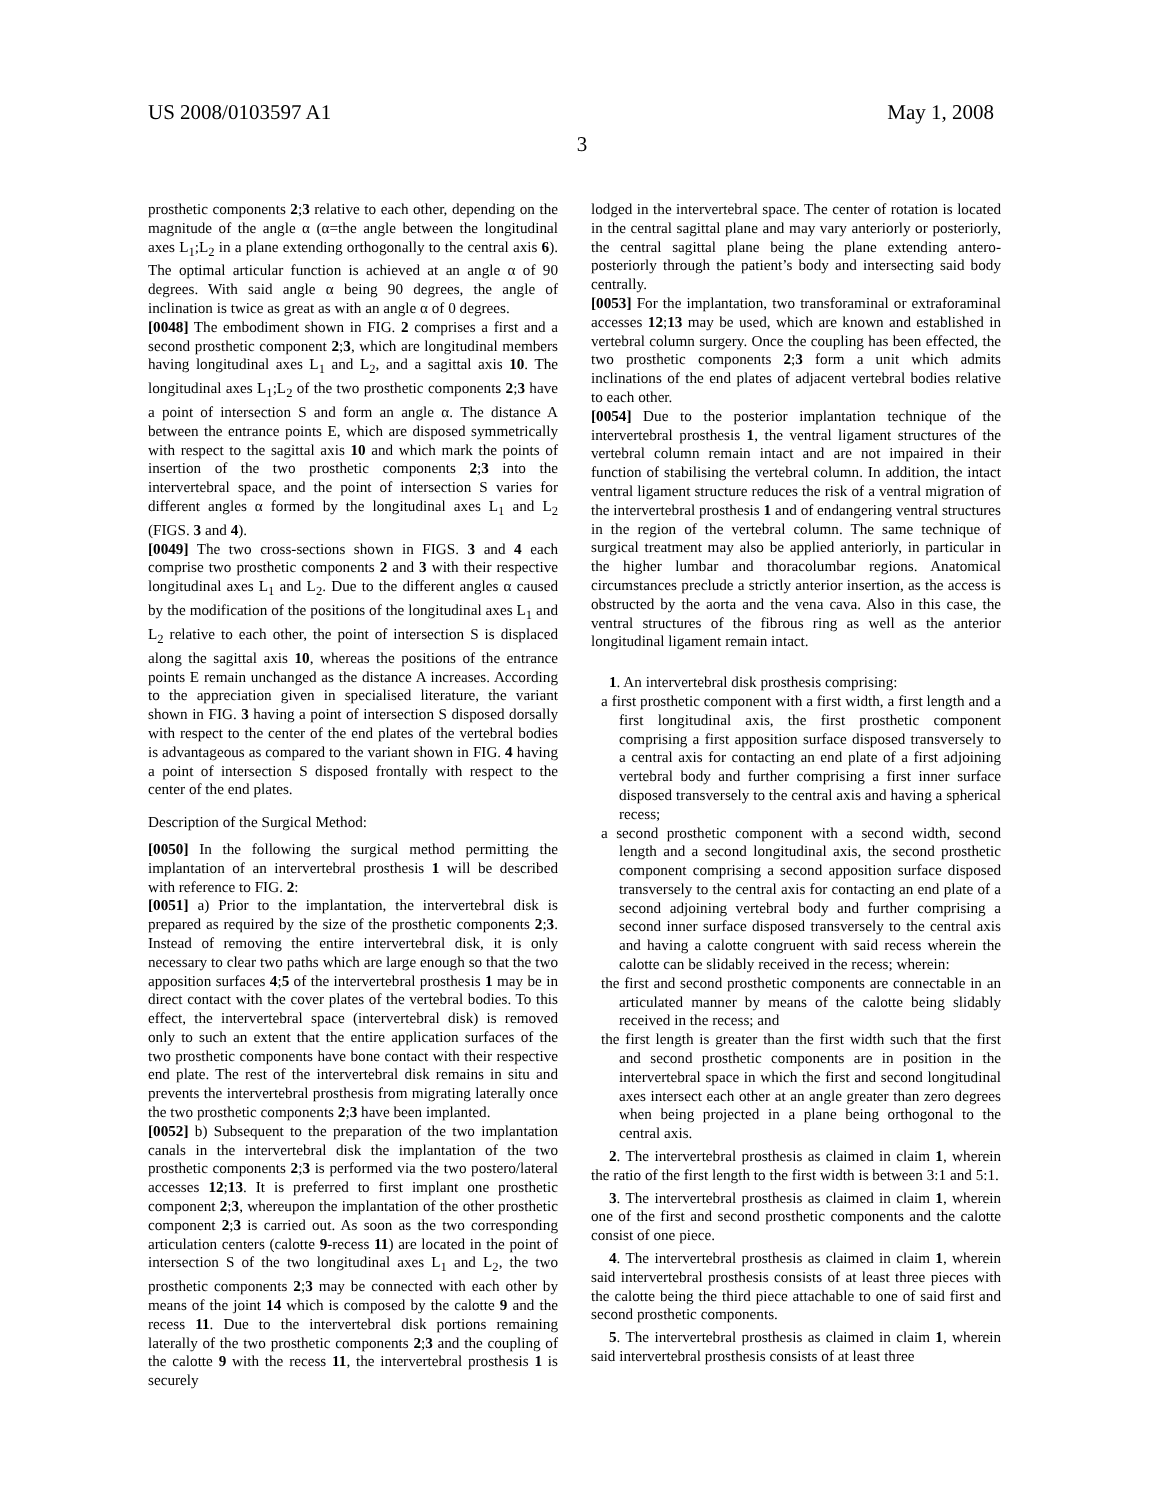US 2008/0103597 A1 May 1, 2008
3
prosthetic components 2;3 relative to each other, depending on the magnitude of the angle α (α=the angle between the longitudinal axes L<sub>1</sub>;L<sub>2</sub> in a plane extending orthogonally to the central axis 6). The optimal articular function is achieved at an angle α of 90 degrees. With said angle α being 90 degrees, the angle of inclination is twice as great as with an angle α of 0 degrees.
[0048] The embodiment shown in FIG. 2 comprises a first and a second prosthetic component 2;3, which are longitudinal members having longitudinal axes L<sub>1</sub> and L<sub>2</sub>, and a sagittal axis 10. The longitudinal axes L<sub>1</sub>;L<sub>2</sub> of the two prosthetic components 2;3 have a point of intersection S and form an angle α. The distance A between the entrance points E, which are disposed symmetrically with respect to the sagittal axis 10 and which mark the points of insertion of the two prosthetic components 2;3 into the intervertebral space, and the point of intersection S varies for different angles α formed by the longitudinal axes L<sub>1</sub> and L<sub>2</sub> (FIGS. 3 and 4).
[0049] The two cross-sections shown in FIGS. 3 and 4 each comprise two prosthetic components 2 and 3 with their respective longitudinal axes L<sub>1</sub> and L<sub>2</sub>. Due to the different angles α caused by the modification of the positions of the longitudinal axes L<sub>1</sub> and L<sub>2</sub> relative to each other, the point of intersection S is displaced along the sagittal axis 10, whereas the positions of the entrance points E remain unchanged as the distance A increases. According to the appreciation given in specialised literature, the variant shown in FIG. 3 having a point of intersection S disposed dorsally with respect to the center of the end plates of the vertebral bodies is advantageous as compared to the variant shown in FIG. 4 having a point of intersection S disposed frontally with respect to the center of the end plates.
Description of the Surgical Method:
[0050] In the following the surgical method permitting the implantation of an intervertebral prosthesis 1 will be described with reference to FIG. 2:
[0051] a) Prior to the implantation, the intervertebral disk is prepared as required by the size of the prosthetic components 2;3. Instead of removing the entire intervertebral disk, it is only necessary to clear two paths which are large enough so that the two apposition surfaces 4;5 of the intervertebral prosthesis 1 may be in direct contact with the cover plates of the vertebral bodies. To this effect, the intervertebral space (intervertebral disk) is removed only to such an extent that the entire application surfaces of the two prosthetic components have bone contact with their respective end plate. The rest of the intervertebral disk remains in situ and prevents the intervertebral prosthesis from migrating laterally once the two prosthetic components 2;3 have been implanted.
[0052] b) Subsequent to the preparation of the two implantation canals in the intervertebral disk the implantation of the two prosthetic components 2;3 is performed via the two postero/lateral accesses 12;13. It is preferred to first implant one prosthetic component 2;3, whereupon the implantation of the other prosthetic component 2;3 is carried out. As soon as the two corresponding articulation centers (calotte 9-recess 11) are located in the point of intersection S of the two longitudinal axes L<sub>1</sub> and L<sub>2</sub>, the two prosthetic components 2;3 may be connected with each other by means of the joint 14 which is composed by the calotte 9 and the recess 11. Due to the intervertebral disk portions remaining laterally of the two prosthetic components 2;3 and the coupling of the calotte 9 with the recess 11, the intervertebral prosthesis 1 is securely
lodged in the intervertebral space. The center of rotation is located in the central sagittal plane and may vary anteriorly or posteriorly, the central sagittal plane being the plane extending antero-posteriorly through the patient’s body and intersecting said body centrally.
[0053] For the implantation, two transforaminal or extraforaminal accesses 12;13 may be used, which are known and established in vertebral column surgery. Once the coupling has been effected, the two prosthetic components 2;3 form a unit which admits inclinations of the end plates of adjacent vertebral bodies relative to each other.
[0054] Due to the posterior implantation technique of the intervertebral prosthesis 1, the ventral ligament structures of the vertebral column remain intact and are not impaired in their function of stabilising the vertebral column. In addition, the intact ventral ligament structure reduces the risk of a ventral migration of the intervertebral prosthesis 1 and of endangering ventral structures in the region of the vertebral column. The same technique of surgical treatment may also be applied anteriorly, in particular in the higher lumbar and thoracolumbar regions. Anatomical circumstances preclude a strictly anterior insertion, as the access is obstructed by the aorta and the vena cava. Also in this case, the ventral structures of the fibrous ring as well as the anterior longitudinal ligament remain intact.
1. An intervertebral disk prosthesis comprising:
a first prosthetic component with a first width, a first length and a first longitudinal axis, the first prosthetic component comprising a first apposition surface disposed transversely to a central axis for contacting an end plate of a first adjoining vertebral body and further comprising a first inner surface disposed transversely to the central axis and having a spherical recess;
a second prosthetic component with a second width, second length and a second longitudinal axis, the second prosthetic component comprising a second apposition surface disposed transversely to the central axis for contacting an end plate of a second adjoining vertebral body and further comprising a second inner surface disposed transversely to the central axis and having a calotte congruent with said recess wherein the calotte can be slidably received in the recess; wherein:
the first and second prosthetic components are connectable in an articulated manner by means of the calotte being slidably received in the recess; and
the first length is greater than the first width such that the first and second prosthetic components are in position in the intervertebral space in which the first and second longitudinal axes intersect each other at an angle greater than zero degrees when being projected in a plane being orthogonal to the central axis.
2. The intervertebral prosthesis as claimed in claim 1, wherein the ratio of the first length to the first width is between 3:1 and 5:1.
3. The intervertebral prosthesis as claimed in claim 1, wherein one of the first and second prosthetic components and the calotte consist of one piece.
4. The intervertebral prosthesis as claimed in claim 1, wherein said intervertebral prosthesis consists of at least three pieces with the calotte being the third piece attachable to one of said first and second prosthetic components.
5. The intervertebral prosthesis as claimed in claim 1, wherein said intervertebral prosthesis consists of at least three